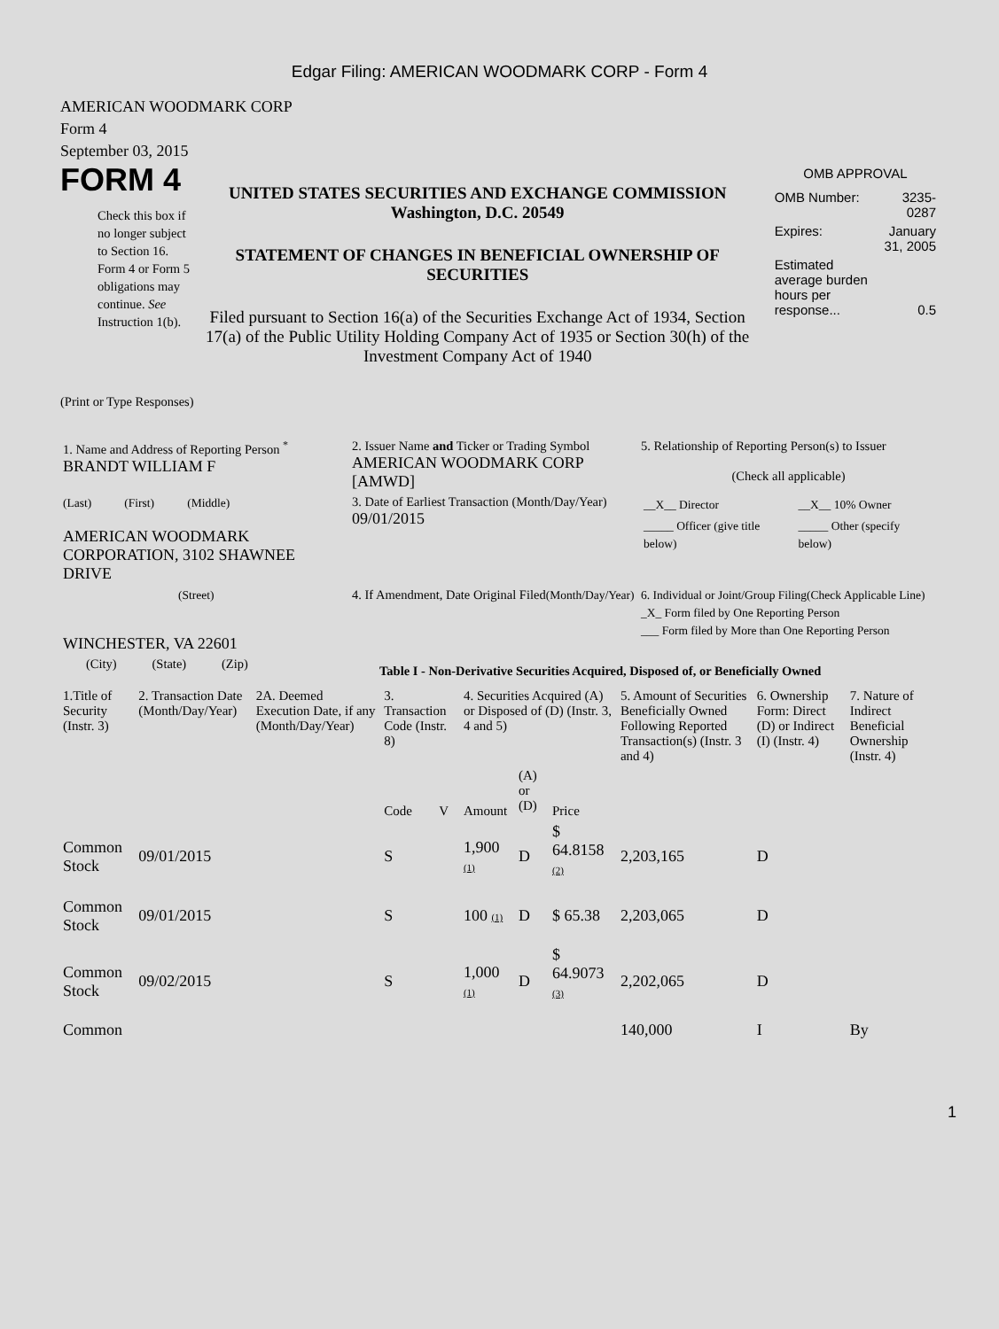Edgar Filing: AMERICAN WOODMARK CORP - Form 4
AMERICAN WOODMARK CORP
Form 4
September 03, 2015
FORM 4
Check this box if no longer subject to Section 16. Form 4 or Form 5 obligations may continue. See Instruction 1(b).
UNITED STATES SECURITIES AND EXCHANGE COMMISSION
Washington, D.C. 20549
STATEMENT OF CHANGES IN BENEFICIAL OWNERSHIP OF SECURITIES
Filed pursuant to Section 16(a) of the Securities Exchange Act of 1934, Section 17(a) of the Public Utility Holding Company Act of 1935 or Section 30(h) of the Investment Company Act of 1940
OMB APPROVAL
| OMB Number: | 3235-0287 |
| Expires: | January 31, 2005 |
| Estimated average burden hours per response... | 0.5 |
(Print or Type Responses)
| 1. Name and Address of Reporting Person <sup>*</sup> BRANDT WILLIAM F | 2. Issuer Name and Ticker or Trading Symbol AMERICAN WOODMARK CORP [AMWD] | 5. Relationship of Reporting Person(s) to Issuer (Check all applicable) |
| (Last) (First) (Middle) AMERICAN WOODMARK CORPORATION, 3102 SHAWNEE DRIVE | 3. Date of Earliest Transaction (Month/Day/Year) 09/01/2015 | / __X__ Director / __X__ 10% Owner / / _____ Officer (give title below) / _____ Other (specify below) / |
| (Street) WINCHESTER, VA 22601 | 4. If Amendment, Date Original Filed (Month/Day/Year) | 6. Individual or Joint/Group Filing(Check Applicable Line) _X_ Form filed by One Reporting Person ___ Form filed by More than One Reporting Person |
(City) (State) (Zip)
Table I - Non-Derivative Securities Acquired, Disposed of, or Beneficially Owned
| 1.Title of Security (Instr. 3) | 2. Transaction Date (Month/Day/Year) | 2A. Deemed Execution Date, if any (Month/Day/Year) | 3. Transaction Code (Instr. 8) | | 4. Securities Acquired (A) or Disposed of (D) (Instr. 3, 4 and 5) | | | 5. Amount of Securities Beneficially Owned Following Reported Transaction(s) (Instr. 3 and 4) | 6. Ownership Form: Direct (D) or Indirect (I) (Instr. 4) | 7. Nature of Indirect Beneficial Ownership (Instr. 4) |
| --- | --- | --- | --- | --- | --- | --- | --- | --- | --- | --- |
| | | | Code | V | Amount | (A) or (D) | Price | | | |
| Common Stock | 09/01/2015 | | S | | 1,900 (1) | D | $ 64.8158 (2) | 2,203,165 | D | |
| Common Stock | 09/01/2015 | | S | | 100 (1) | D | $ 65.38 | 2,203,065 | D | |
| Common Stock | 09/02/2015 | | S | | 1,000 (1) | D | $ 64.9073 (3) | 2,202,065 | D | |
| Common | | | | | | | | 140,000 | I | By |
1